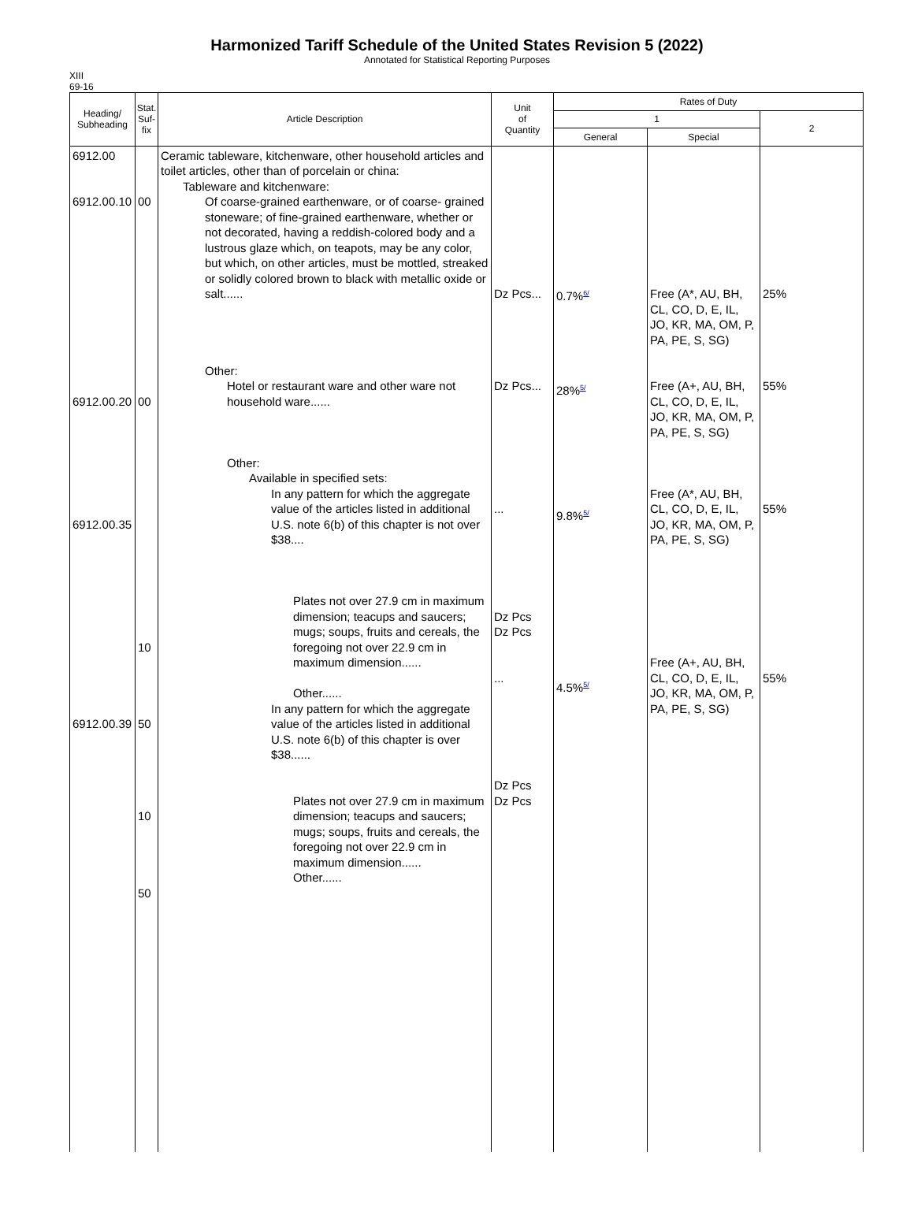Harmonized Tariff Schedule of the United States Revision 5 (2022)
Annotated for Statistical Reporting Purposes
XIII
69-16
| Heading/ Subheading | Stat. Suf- fix | Article Description | Unit of Quantity | Rates of Duty | | |
| --- | --- | --- | --- | --- | --- | --- |
| | | | | 1 | | 2 |
| | | | | General | Special | |
| 6912.00 6912.00.10 6912.00.20 6912.00.35 6912.00.39 | 00 00 10 50 10 50 | Ceramic tableware, kitchenware, other household articles and toilet articles, other than of porcelain or china: Tableware and kitchenware: Of coarse-grained earthenware, or of coarse- grained stoneware; of fine-grained earthenware, whether or not decorated, having a reddish-colored body and a lustrous glaze which, on teapots, may be any color, but which, on other articles, must be mottled, streaked or solidly colored brown to black with metallic oxide or salt...... Other: Hotel or restaurant ware and other ware not household ware...... Other: Available in specified sets: In any pattern for which the aggregate value of the articles listed in additional U.S. note 6(b) of this chapter is not over $38.... Plates not over 27.9 cm in maximum dimension; teacups and saucers; mugs; soups, fruits and cereals, the foregoing not over 22.9 cm in maximum dimension...... Other...... In any pattern for which the aggregate value of the articles listed in additional U.S. note 6(b) of this chapter is over $38...... Plates not over 27.9 cm in maximum dimension; teacups and saucers; mugs; soups, fruits and cereals, the foregoing not over 22.9 cm in maximum dimension...... Other...... | Dz Pcs... Dz Pcs... ... Dz Pcs Dz Pcs ... Dz Pcs Dz Pcs | 0.7%<sup>6/</sup> 28%<sup>5/</sup> 9.8%<sup>5/</sup> 4.5%<sup>5/</sup> | Free (A*, AU, BH, CL, CO, D, E, IL, JO, KR, MA, OM, P, PA, PE, S, SG) Free (A+, AU, BH, CL, CO, D, E, IL, JO, KR, MA, OM, P, PA, PE, S, SG) Free (A*, AU, BH, CL, CO, D, E, IL, JO, KR, MA, OM, P, PA, PE, S, SG) Free (A+, AU, BH, CL, CO, D, E, IL, JO, KR, MA, OM, P, PA, PE, S, SG) | 25% 55% 55% 55% |